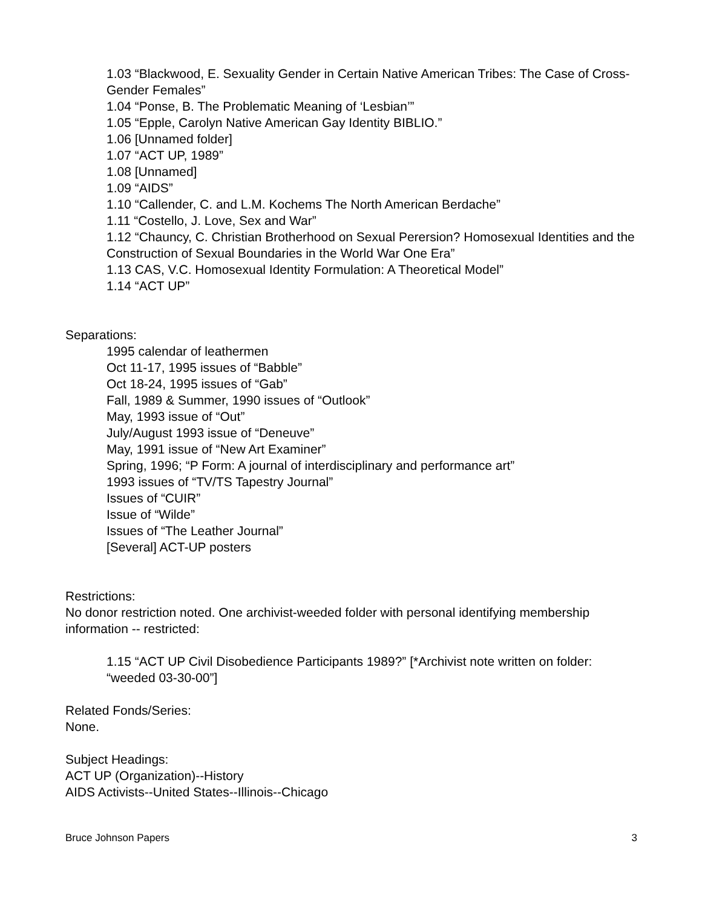1.03 “Blackwood, E. Sexuality Gender in Certain Native American Tribes: The Case of Cross-Gender Females”
1.04 “Ponse, B. The Problematic Meaning of ‘Lesbian’”
1.05 “Epple, Carolyn Native American Gay Identity BIBLIO.”
1.06 [Unnamed folder]
1.07 “ACT UP, 1989”
1.08 [Unnamed]
1.09 “AIDS”
1.10 “Callender, C. and L.M. Kochems The North American Berdache”
1.11 “Costello, J. Love, Sex and War”
1.12 “Chauncy, C. Christian Brotherhood on Sexual Perersion? Homosexual Identities and the Construction of Sexual Boundaries in the World War One Era”
1.13 CAS, V.C. Homosexual Identity Formulation: A Theoretical Model”
1.14 “ACT UP”
Separations:
1995 calendar of leathermen
Oct 11-17, 1995 issues of “Babble”
Oct 18-24, 1995 issues of “Gab”
Fall, 1989 & Summer, 1990 issues of “Outlook”
May, 1993 issue of “Out”
July/August 1993 issue of “Deneuve”
May, 1991 issue of “New Art Examiner”
Spring, 1996; “P Form: A journal of interdisciplinary and performance art”
1993 issues of “TV/TS Tapestry Journal”
Issues of “CUIR”
Issue of “Wilde”
Issues of “The Leather Journal”
[Several] ACT-UP posters
Restrictions:
No donor restriction noted. One archivist-weeded folder with personal identifying membership information -- restricted:
1.15 “ACT UP Civil Disobedience Participants 1989?” [*Archivist note written on folder: “weeded 03-30-00”]
Related Fonds/Series:
None.
Subject Headings:
ACT UP (Organization)--History
AIDS Activists--United States--Illinois--Chicago
Bruce Johnson Papers 3